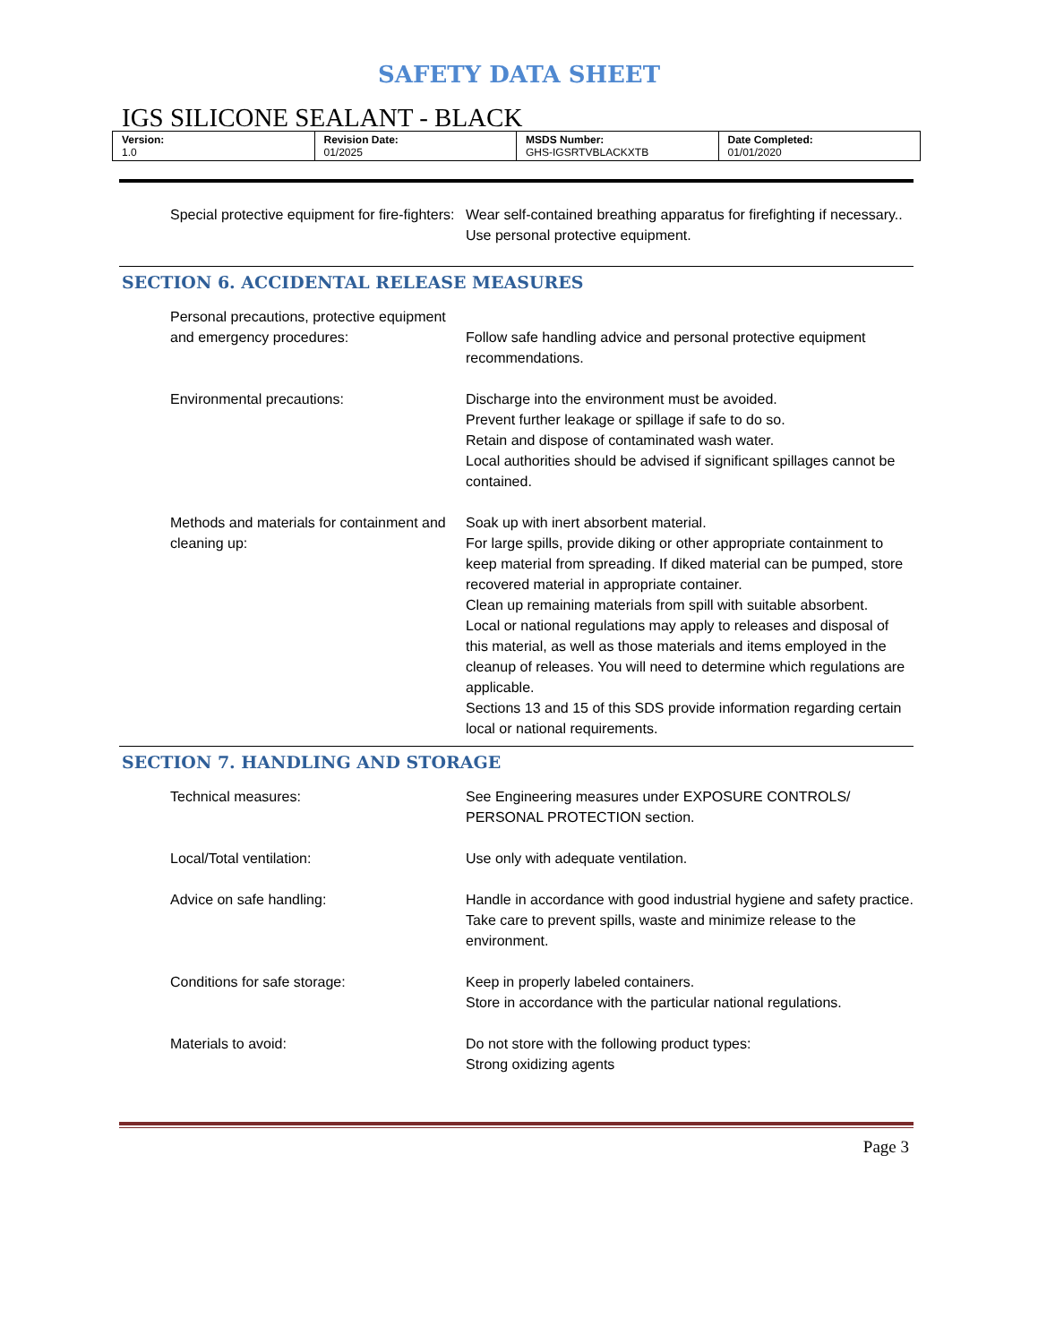SAFETY DATA SHEET
IGS SILICONE SEALANT - BLACK
| Version: 1.0 | Revision Date: 01/2025 | MSDS Number: GHS-IGSRTVBLACKXTB | Date Completed: 01/01/2020 |
| Special protective equipment for fire-fighters: | Wear self-contained breathing apparatus for firefighting if necessary.. Use personal protective equipment. |
SECTION 6. ACCIDENTAL RELEASE MEASURES
| Personal precautions, protective equipment and emergency procedures: | Follow safe handling advice and personal protective equipment recommendations. |
| Environmental precautions: | Discharge into the environment must be avoided. Prevent further leakage or spillage if safe to do so. Retain and dispose of contaminated wash water. Local authorities should be advised if significant spillages cannot be contained. |
| Methods and materials for containment and cleaning up: | Soak up with inert absorbent material. For large spills, provide diking or other appropriate containment to keep material from spreading. If diked material can be pumped, store recovered material in appropriate container. Clean up remaining materials from spill with suitable absorbent. Local or national regulations may apply to releases and disposal of this material, as well as those materials and items employed in the cleanup of releases. You will need to determine which regulations are applicable. Sections 13 and 15 of this SDS provide information regarding certain local or national requirements. |
SECTION 7. HANDLING AND STORAGE
| Technical measures: | See Engineering measures under EXPOSURE CONTROLS/ PERSONAL PROTECTION section. |
| Local/Total ventilation: | Use only with adequate ventilation. |
| Advice on safe handling: | Handle in accordance with good industrial hygiene and safety practice. Take care to prevent spills, waste and minimize release to the environment. |
| Conditions for safe storage: | Keep in properly labeled containers. Store in accordance with the particular national regulations. |
| Materials to avoid: | Do not store with the following product types: Strong oxidizing agents |
Page 3